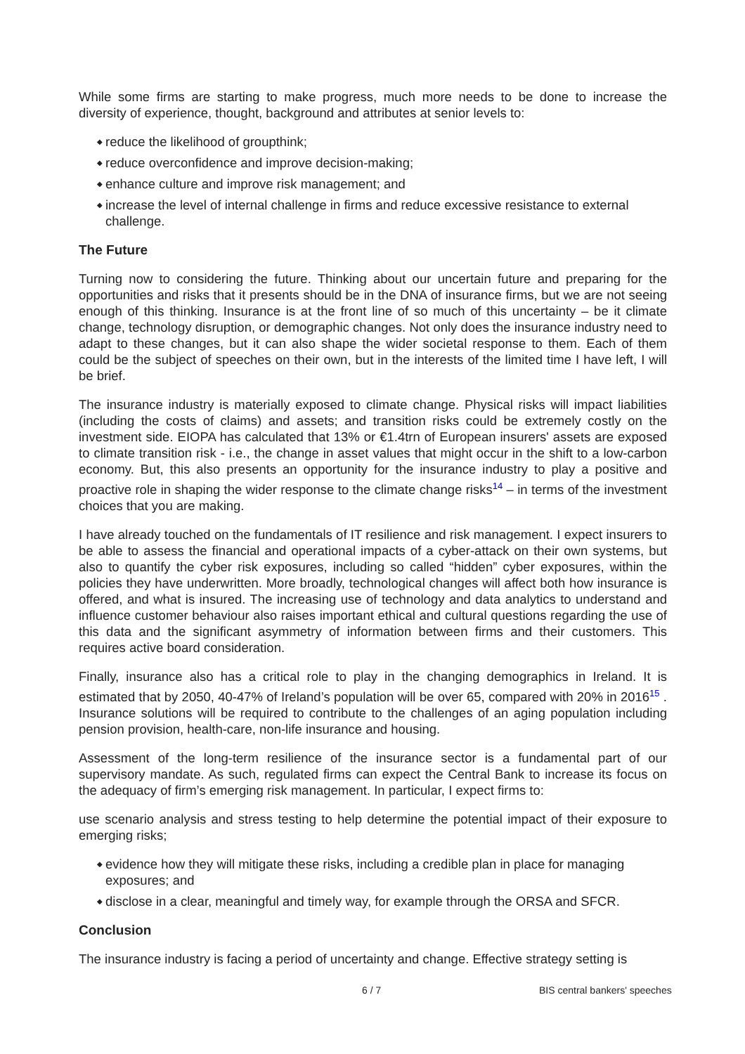While some firms are starting to make progress, much more needs to be done to increase the diversity of experience, thought, background and attributes at senior levels to:
◆ reduce the likelihood of groupthink;
◆ reduce overconfidence and improve decision-making;
◆ enhance culture and improve risk management; and
◆ increase the level of internal challenge in firms and reduce excessive resistance to external challenge.
The Future
Turning now to considering the future. Thinking about our uncertain future and preparing for the opportunities and risks that it presents should be in the DNA of insurance firms, but we are not seeing enough of this thinking. Insurance is at the front line of so much of this uncertainty – be it climate change, technology disruption, or demographic changes. Not only does the insurance industry need to adapt to these changes, but it can also shape the wider societal response to them. Each of them could be the subject of speeches on their own, but in the interests of the limited time I have left, I will be brief.
The insurance industry is materially exposed to climate change. Physical risks will impact liabilities (including the costs of claims) and assets; and transition risks could be extremely costly on the investment side. EIOPA has calculated that 13% or €1.4trn of European insurers' assets are exposed to climate transition risk - i.e., the change in asset values that might occur in the shift to a low-carbon economy. But, this also presents an opportunity for the insurance industry to play a positive and proactive role in shaping the wider response to the climate change risks<sup>14</sup> – in terms of the investment choices that you are making.
I have already touched on the fundamentals of IT resilience and risk management. I expect insurers to be able to assess the financial and operational impacts of a cyber-attack on their own systems, but also to quantify the cyber risk exposures, including so called “hidden” cyber exposures, within the policies they have underwritten. More broadly, technological changes will affect both how insurance is offered, and what is insured. The increasing use of technology and data analytics to understand and influence customer behaviour also raises important ethical and cultural questions regarding the use of this data and the significant asymmetry of information between firms and their customers. This requires active board consideration.
Finally, insurance also has a critical role to play in the changing demographics in Ireland. It is estimated that by 2050, 40-47% of Ireland’s population will be over 65, compared with 20% in 2016<sup>15</sup> . Insurance solutions will be required to contribute to the challenges of an aging population including pension provision, health-care, non-life insurance and housing.
Assessment of the long-term resilience of the insurance sector is a fundamental part of our supervisory mandate. As such, regulated firms can expect the Central Bank to increase its focus on the adequacy of firm’s emerging risk management. In particular, I expect firms to:
use scenario analysis and stress testing to help determine the potential impact of their exposure to emerging risks;
◆ evidence how they will mitigate these risks, including a credible plan in place for managing exposures; and
◆ disclose in a clear, meaningful and timely way, for example through the ORSA and SFCR.
Conclusion
The insurance industry is facing a period of uncertainty and change. Effective strategy setting is
6 / 7 BIS central bankers' speeches